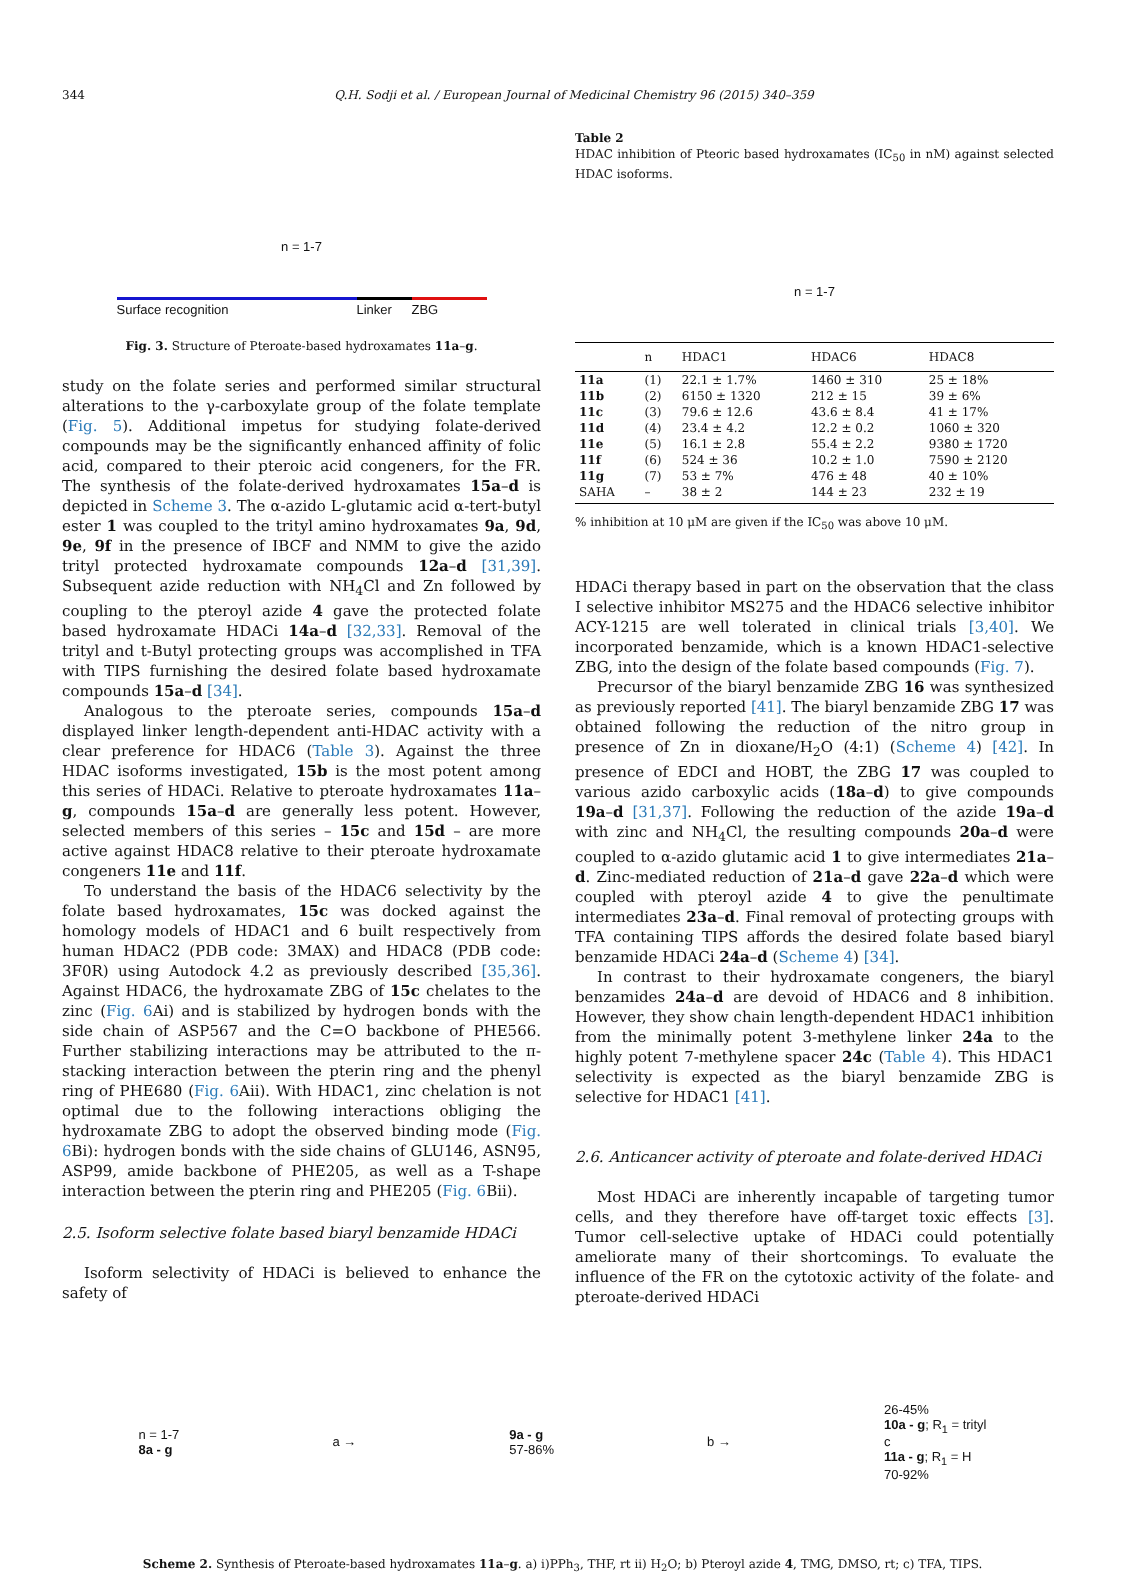344 Q.H. Sodji et al. / European Journal of Medicinal Chemistry 96 (2015) 340–359
n = 1-7
Surface recognition Linker ZBG
Fig. 3. Structure of Pteroate-based hydroxamates 11a–g.
study on the folate series and performed similar structural alterations to the γ-carboxylate group of the folate template (Fig. 5). Additional impetus for studying folate-derived compounds may be the significantly enhanced affinity of folic acid, compared to their pteroic acid congeners, for the FR. The synthesis of the folate-derived hydroxamates 15a–d is depicted in Scheme 3. The α-azido L-glutamic acid α-tert-butyl ester 1 was coupled to the trityl amino hydroxamates 9a, 9d, 9e, 9f in the presence of IBCF and NMM to give the azido trityl protected hydroxamate compounds 12a–d [31,39]. Subsequent azide reduction with NH<sub>4</sub>Cl and Zn followed by coupling to the pteroyl azide 4 gave the protected folate based hydroxamate HDACi 14a–d [32,33]. Removal of the trityl and t-Butyl protecting groups was accomplished in TFA with TIPS furnishing the desired folate based hydroxamate compounds 15a–d [34].
Analogous to the pteroate series, compounds 15a–d displayed linker length-dependent anti-HDAC activity with a clear preference for HDAC6 (Table 3). Against the three HDAC isoforms investigated, 15b is the most potent among this series of HDACi. Relative to pteroate hydroxamates 11a–g, compounds 15a–d are generally less potent. However, selected members of this series – 15c and 15d – are more active against HDAC8 relative to their pteroate hydroxamate congeners 11e and 11f.
To understand the basis of the HDAC6 selectivity by the folate based hydroxamates, 15c was docked against the homology models of HDAC1 and 6 built respectively from human HDAC2 (PDB code: 3MAX) and HDAC8 (PDB code: 3F0R) using Autodock 4.2 as previously described [35,36]. Against HDAC6, the hydroxamate ZBG of 15c chelates to the zinc (Fig. 6 Ai) and is stabilized by hydrogen bonds with the side chain of ASP567 and the C=O backbone of PHE566. Further stabilizing interactions may be attributed to the π-stacking interaction between the pterin ring and the phenyl ring of PHE680 (Fig. 6 Aii). With HDAC1, zinc chelation is not optimal due to the following interactions obliging the hydroxamate ZBG to adopt the observed binding mode (Fig. 6 Bi): hydrogen bonds with the side chains of GLU146, ASN95, ASP99, amide backbone of PHE205, as well as a T-shape interaction between the pterin ring and PHE205 (Fig. 6 Bii).
2.5. Isoform selective folate based biaryl benzamide HDACi
Isoform selectivity of HDACi is believed to enhance the safety of
Table 2
HDAC inhibition of Pteoric based hydroxamates (IC<sub>50</sub> in nM) against selected HDAC isoforms.
n = 1-7
| | n | HDAC1 | HDAC6 | HDAC8 |
| --- | --- | --- | --- | --- |
| 11a | (1) | 22.1 ± 1.7% | 1460 ± 310 | 25 ± 18% |
| 11b | (2) | 6150 ± 1320 | 212 ± 15 | 39 ± 6% |
| 11c | (3) | 79.6 ± 12.6 | 43.6 ± 8.4 | 41 ± 17% |
| 11d | (4) | 23.4 ± 4.2 | 12.2 ± 0.2 | 1060 ± 320 |
| 11e | (5) | 16.1 ± 2.8 | 55.4 ± 2.2 | 9380 ± 1720 |
| 11f | (6) | 524 ± 36 | 10.2 ± 1.0 | 7590 ± 2120 |
| 11g | (7) | 53 ± 7% | 476 ± 48 | 40 ± 10% |
| SAHA | – | 38 ± 2 | 144 ± 23 | 232 ± 19 |
% inhibition at 10 μM are given if the IC<sub>50</sub> was above 10 μM.
HDACi therapy based in part on the observation that the class I selective inhibitor MS275 and the HDAC6 selective inhibitor ACY-1215 are well tolerated in clinical trials [3,40]. We incorporated benzamide, which is a known HDAC1-selective ZBG, into the design of the folate based compounds (Fig. 7).
Precursor of the biaryl benzamide ZBG 16 was synthesized as previously reported [41]. The biaryl benzamide ZBG 17 was obtained following the reduction of the nitro group in presence of Zn in dioxane/H<sub>2</sub>O (4:1) (Scheme 4) [42]. In presence of EDCI and HOBT, the ZBG 17 was coupled to various azido carboxylic acids (18a–d) to give compounds 19a–d [31,37]. Following the reduction of the azide 19a–d with zinc and NH<sub>4</sub>Cl, the resulting compounds 20a–d were coupled to α-azido glutamic acid 1 to give intermediates 21a–d. Zinc-mediated reduction of 21a–d gave 22a–d which were coupled with pteroyl azide 4 to give the penultimate intermediates 23a–d. Final removal of protecting groups with TFA containing TIPS affords the desired folate based biaryl benzamide HDACi 24a–d (Scheme 4) [34].
In contrast to their hydroxamate congeners, the biaryl benzamides 24a–d are devoid of HDAC6 and 8 inhibition. However, they show chain length-dependent HDAC1 inhibition from the minimally potent 3-methylene linker 24a to the highly potent 7-methylene spacer 24c (Table 4). This HDAC1 selectivity is expected as the biaryl benzamide ZBG is selective for HDAC1 [41].
2.6. Anticancer activity of pteroate and folate-derived HDACi
Most HDACi are inherently incapable of targeting tumor cells, and they therefore have off-target toxic effects [3]. Tumor cell-selective uptake of HDACi could potentially ameliorate many of their shortcomings. To evaluate the influence of the FR on the cytotoxic activity of the folate- and pteroate-derived HDACi
n = 1-7
8a - g
a →
9a - g
57-86%
b →
26-45%
10a - g; R<sub>1</sub> = trityl
c
11a - g; R<sub>1</sub> = H
70-92%
Scheme 2. Synthesis of Pteroate-based hydroxamates 11a–g. a) i)PPh<sub>3</sub>, THF, rt ii) H<sub>2</sub>O; b) Pteroyl azide 4, TMG, DMSO, rt; c) TFA, TIPS.